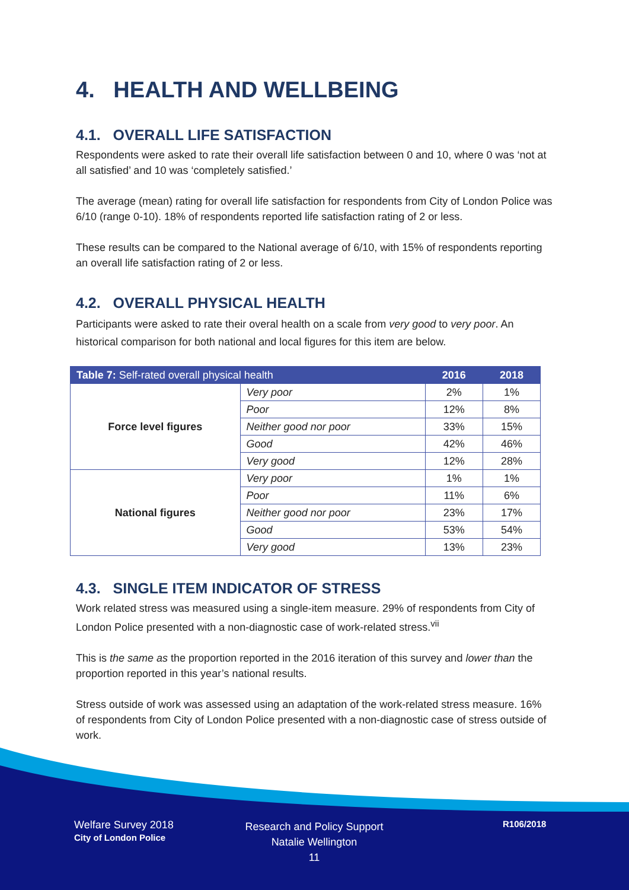4. HEALTH AND WELLBEING
4.1. OVERALL LIFE SATISFACTION
Respondents were asked to rate their overall life satisfaction between 0 and 10, where 0 was ‘not at all satisfied’ and 10 was ‘completely satisfied.’
The average (mean) rating for overall life satisfaction for respondents from City of London Police was 6/10 (range 0-10). 18% of respondents reported life satisfaction rating of 2 or less.
These results can be compared to the National average of 6/10, with 15% of respondents reporting an overall life satisfaction rating of 2 or less.
4.2. OVERALL PHYSICAL HEALTH
Participants were asked to rate their overal health on a scale from very good to very poor. An historical comparison for both national and local figures for this item are below.
| Table 7: Self-rated overall physical health | | 2016 | 2018 |
| --- | --- | --- | --- |
| Force level figures | Very poor | 2% | 1% |
| | Poor | 12% | 8% |
| | Neither good nor poor | 33% | 15% |
| | Good | 42% | 46% |
| | Very good | 12% | 28% |
| National figures | Very poor | 1% | 1% |
| | Poor | 11% | 6% |
| | Neither good nor poor | 23% | 17% |
| | Good | 53% | 54% |
| | Very good | 13% | 23% |
4.3. SINGLE ITEM INDICATOR OF STRESS
Work related stress was measured using a single-item measure. 29% of respondents from City of London Police presented with a non-diagnostic case of work-related stress.<sup>vii</sup>
This is the same as the proportion reported in the 2016 iteration of this survey and lower than the proportion reported in this year’s national results.
Stress outside of work was assessed using an adaptation of the work-related stress measure. 16% of respondents from City of London Police presented with a non-diagnostic case of stress outside of work.
Welfare Survey 2018
City of London Police
Research and Policy Support
Natalie Wellington
11
R106/2018